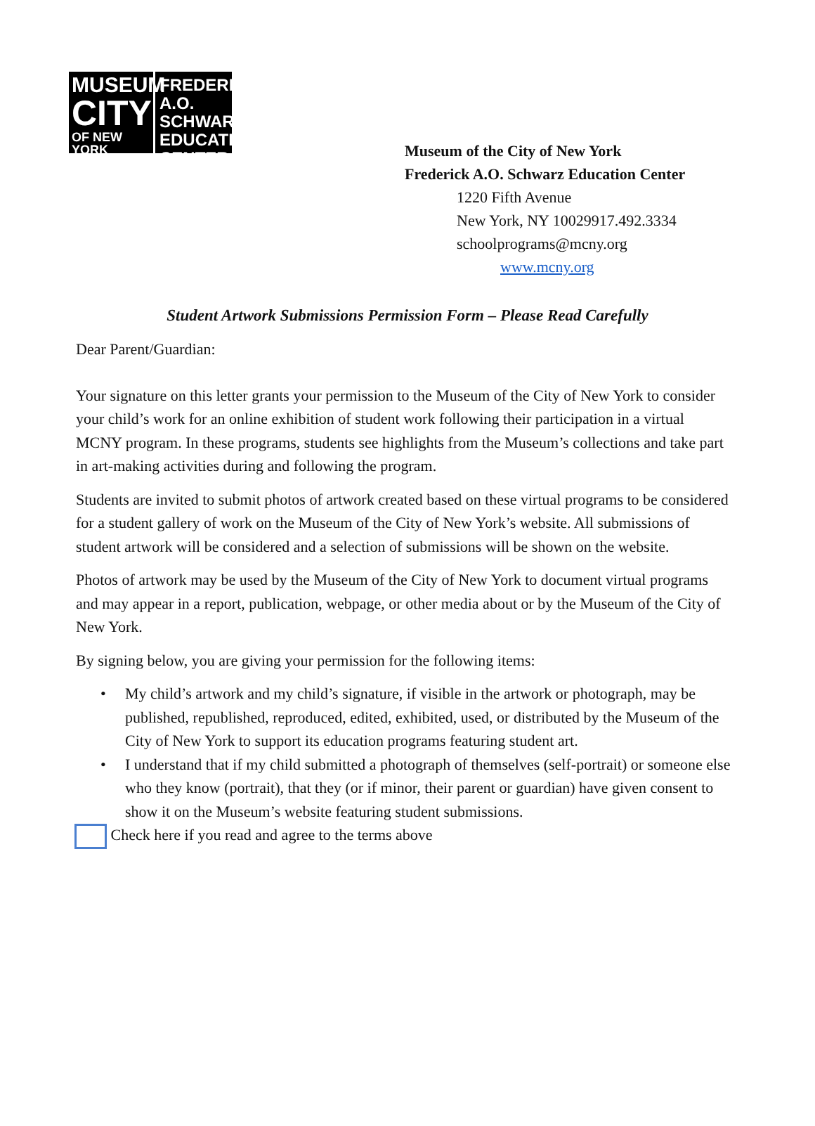MUSEUM
CITY
OF NEW YORK
FREDERICK A.O.
SCHWARZ
EDUCATION
CENTER
Museum of the City of New York
Frederick A.O. Schwarz Education Center
1220 Fifth Avenue
New York, NY 10029917.492.3334
schoolprograms@mcny.org
www.mcny.org
Student Artwork Submissions Permission Form – Please Read Carefully
Dear Parent/Guardian:
Your signature on this letter grants your permission to the Museum of the City of New York to consider your child’s work for an online exhibition of student work following their participation in a virtual MCNY program. In these programs, students see highlights from the Museum’s collections and take part in art-making activities during and following the program.
Students are invited to submit photos of artwork created based on these virtual programs to be considered for a student gallery of work on the Museum of the City of New York’s website. All submissions of student artwork will be considered and a selection of submissions will be shown on the website.
Photos of artwork may be used by the Museum of the City of New York to document virtual programs and may appear in a report, publication, webpage, or other media about or by the Museum of the City of New York.
By signing below, you are giving your permission for the following items:
• My child’s artwork and my child’s signature, if visible in the artwork or photograph, may be published, republished, reproduced, edited, exhibited, used, or distributed by the Museum of the City of New York to support its education programs featuring student art.
• I understand that if my child submitted a photograph of themselves (self-portrait) or someone else who they know (portrait), that they (or if minor, their parent or guardian) have given consent to show it on the Museum’s website featuring student submissions.
Check here if you read and agree to the terms above